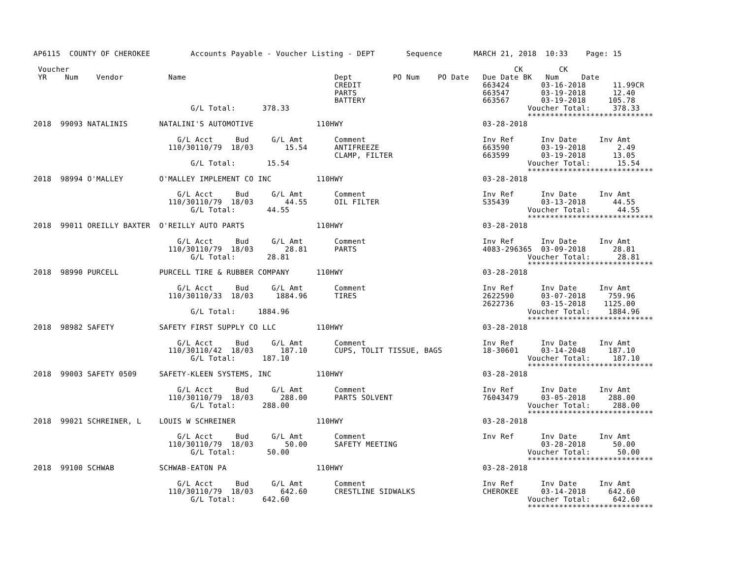AP6115  COUNTY OF CHEROKEE         Accounts Payable - Voucher Listing - DEPT       Sequence       MARCH 21, 2018  10:33    Page: 15

 Voucher                                                                                                   CK        CK
 YR    Num    Vendor          Name                                 Dept         PO Num    PO Date   Due Date BK   Num     Date
                                                                   CREDIT                           663424       03-16-2018      11.99CR
                                                                   PARTS                            663547       03-19-2018      12.40
                                                                   BATTERY                          663567       03-19-2018     105.78
                                   G/L Total:      378.33                                                     Voucher Total:     378.33
                                                                                                              ****************************
2018  99093 NATALINIS       NATALINI'S AUTOMOTIVE              110HWY                               03-28-2018

                                G/L Acct     Bud     G/L Amt       Comment                          Inv Ref      Inv Date     Inv Amt
                              110/30110/79  18/03       15.54      ANTIFREEZE                       663590       03-19-2018       2.49
                                                                   CLAMP, FILTER                    663599       03-19-2018      13.05
                                   G/L Total:       15.54                                                     Voucher Total:      15.54
                                                                                                              ****************************
2018  98994 O'MALLEY        O'MALLEY IMPLEMENT CO INC          110HWY                               03-28-2018

                                G/L Acct     Bud     G/L Amt       Comment                          Inv Ref      Inv Date     Inv Amt
                              110/30110/79  18/03       44.55      OIL FILTER                       S35439       03-13-2018      44.55
                                   G/L Total:       44.55                                                     Voucher Total:      44.55
                                                                                                              ****************************
2018  99011 OREILLY BAXTER  O'REILLY AUTO PARTS                110HWY                               03-28-2018

                                G/L Acct     Bud     G/L Amt       Comment                          Inv Ref      Inv Date     Inv Amt
                              110/30110/79  18/03       28.81      PARTS                            4083-296365  03-09-2018      28.81
                                   G/L Total:       28.81                                                     Voucher Total:      28.81
                                                                                                              ****************************
2018  98990 PURCELL         PURCELL TIRE & RUBBER COMPANY      110HWY                               03-28-2018

                                G/L Acct     Bud     G/L Amt       Comment                          Inv Ref      Inv Date     Inv Amt
                              110/30110/33  18/03     1884.96      TIRES                            2622590      03-07-2018     759.96
                                                                                                    2622736      03-15-2018    1125.00
                                   G/L Total:     1884.96                                                     Voucher Total:    1884.96
                                                                                                              ****************************
2018  98982 SAFETY          SAFETY FIRST SUPPLY CO LLC         110HWY                               03-28-2018

                                G/L Acct     Bud     G/L Amt       Comment                          Inv Ref      Inv Date     Inv Amt
                              110/30110/42  18/03      187.10      CUPS, TOLIT TISSUE, BAGS         18-30601     03-14-2048     187.10
                                   G/L Total:      187.10                                                     Voucher Total:     187.10
                                                                                                              ****************************
2018  99003 SAFETY 0509     SAFETY-KLEEN SYSTEMS, INC          110HWY                               03-28-2018

                                G/L Acct     Bud     G/L Amt       Comment                          Inv Ref      Inv Date     Inv Amt
                              110/30110/79  18/03      288.00      PARTS SOLVENT                    76043479     03-05-2018     288.00
                                   G/L Total:      288.00                                                     Voucher Total:     288.00
                                                                                                              ****************************
2018  99021 SCHREINER, L    LOUIS W SCHREINER                  110HWY                               03-28-2018

                                G/L Acct     Bud     G/L Amt       Comment                          Inv Ref      Inv Date     Inv Amt
                              110/30110/79  18/03       50.00      SAFETY MEETING                                03-28-2018      50.00
                                   G/L Total:       50.00                                                     Voucher Total:      50.00
                                                                                                              ****************************
2018  99100 SCHWAB          SCHWAB-EATON PA                    110HWY                               03-28-2018

                                G/L Acct     Bud     G/L Amt       Comment                          Inv Ref      Inv Date     Inv Amt
                              110/30110/79  18/03      642.60      CRESTLINE SIDWALKS               CHEROKEE     03-14-2018     642.60
                                   G/L Total:      642.60                                                     Voucher Total:     642.60
                                                                                                              ****************************